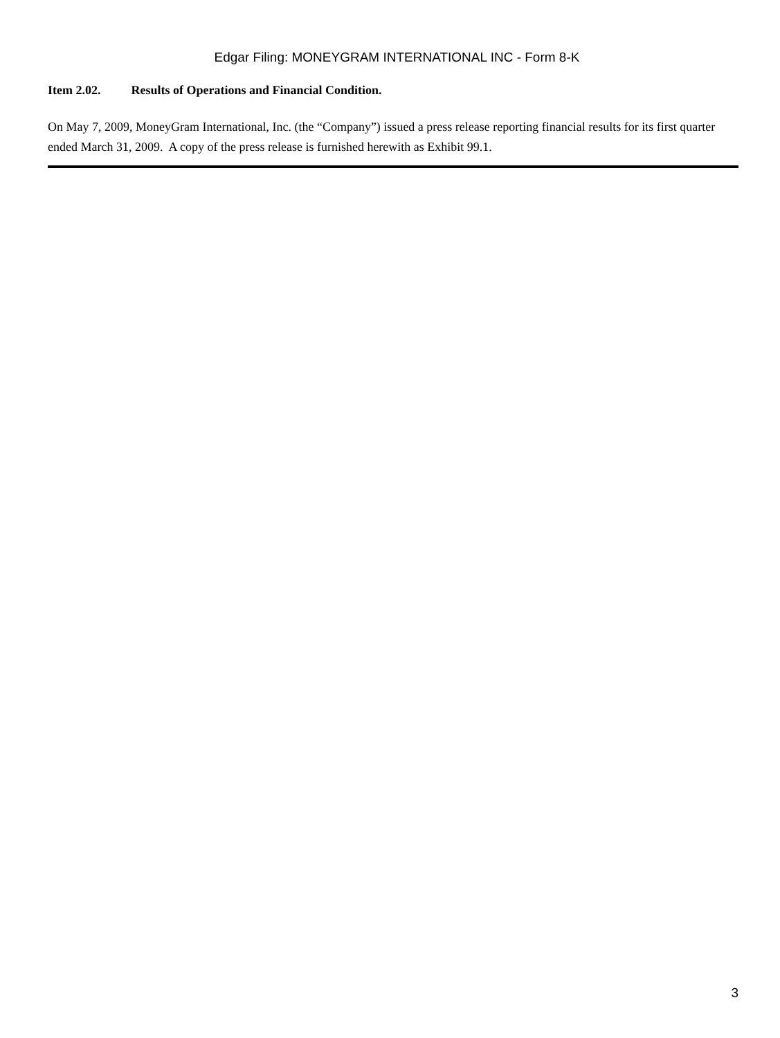Edgar Filing: MONEYGRAM INTERNATIONAL INC - Form 8-K
Item 2.02. Results of Operations and Financial Condition.
On May 7, 2009, MoneyGram International, Inc. (the “Company”) issued a press release reporting financial results for its first quarter ended March 31, 2009. A copy of the press release is furnished herewith as Exhibit 99.1.
3